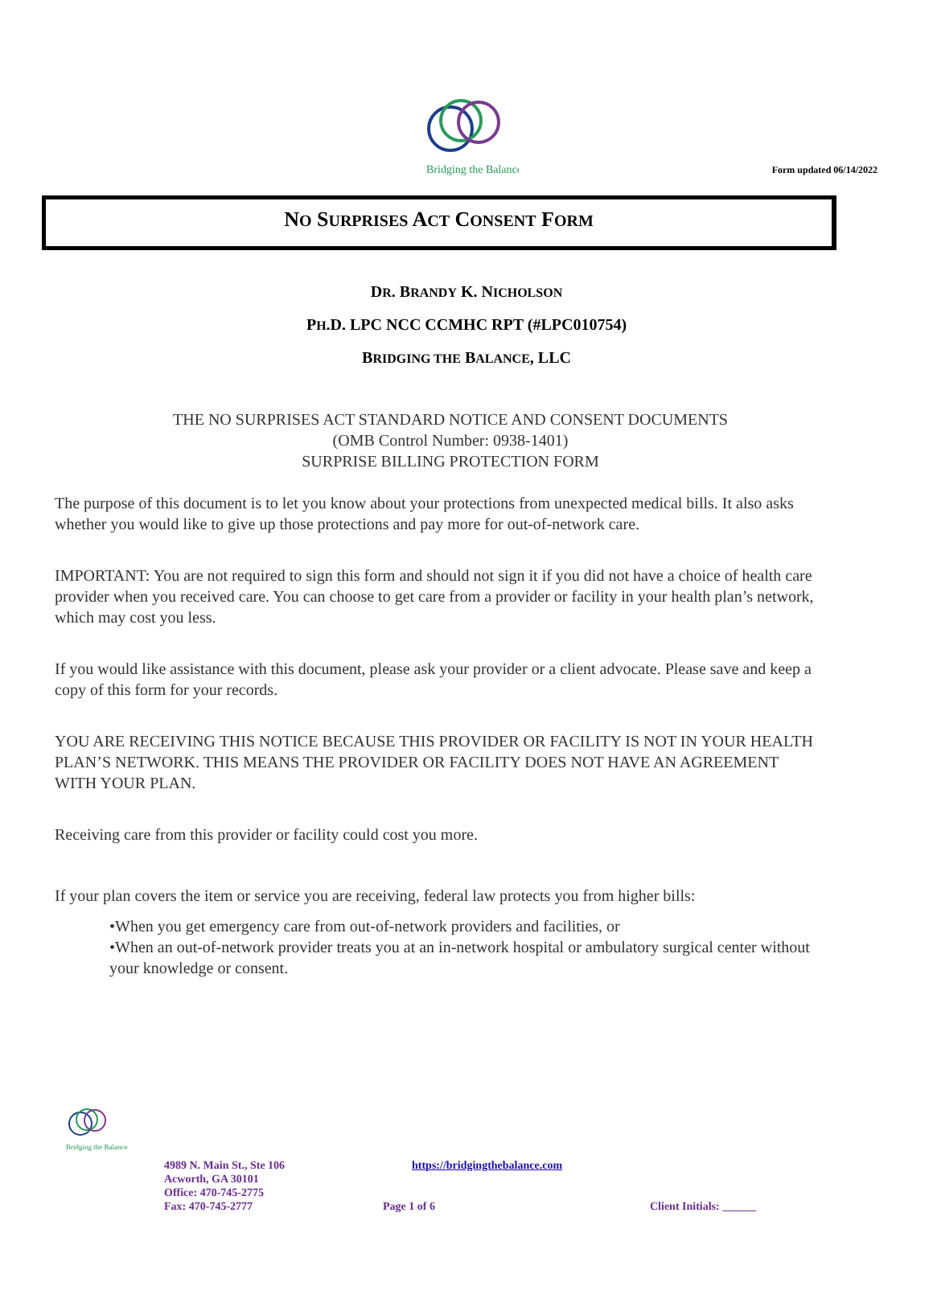Form updated 06/14/2022
Bridging the Balance
NO SURPRISES ACT CONSENT FORM
DR. BRANDY K. NICHOLSON
PH.D. LPC NCC CCMHC RPT (#LPC010754)
BRIDGING THE BALANCE, LLC
THE NO SURPRISES ACT STANDARD NOTICE AND CONSENT DOCUMENTS
(OMB Control Number: 0938-1401)
SURPRISE BILLING PROTECTION FORM
The purpose of this document is to let you know about your protections from unexpected medical bills. It also asks whether you would like to give up those protections and pay more for out-of-network care.
IMPORTANT: You are not required to sign this form and should not sign it if you did not have a choice of health care provider when you received care. You can choose to get care from a provider or facility in your health plan’s network, which may cost you less.
If you would like assistance with this document, please ask your provider or a client advocate. Please save and keep a copy of this form for your records.
YOU ARE RECEIVING THIS NOTICE BECAUSE THIS PROVIDER OR FACILITY IS NOT IN YOUR HEALTH PLAN’S NETWORK. THIS MEANS THE PROVIDER OR FACILITY DOES NOT HAVE AN AGREEMENT WITH YOUR PLAN.
Receiving care from this provider or facility could cost you more.
If your plan covers the item or service you are receiving, federal law protects you from higher bills:
•When you get emergency care from out-of-network providers and facilities, or
•When an out-of-network provider treats you at an in-network hospital or ambulatory surgical center without your knowledge or consent.
Bridging the Balance
4989 N. Main St., Ste 106 https://bridgingthebalance.com
Acworth, GA 30101
Office: 470-745-2775
Fax: 470-745-2777 Page 1 of 6 Client Initials: ______